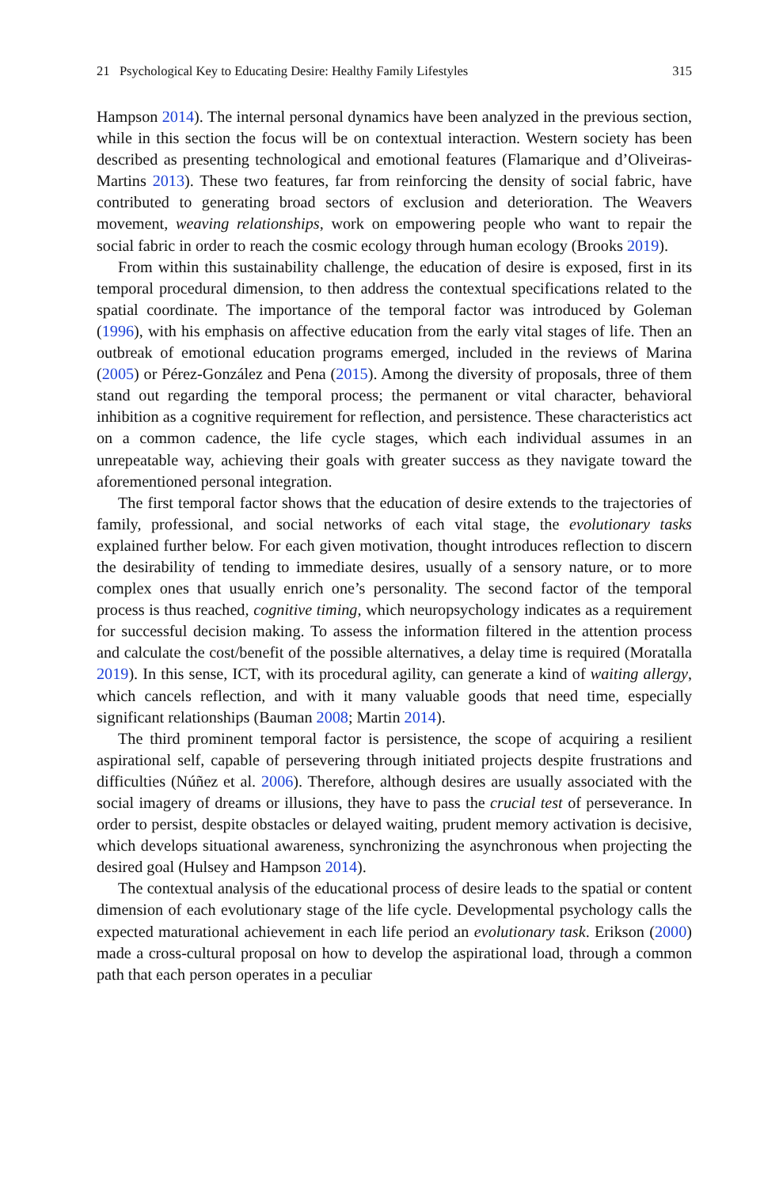21 Psychological Key to Educating Desire: Healthy Family Lifestyles 315
Hampson 2014). The internal personal dynamics have been analyzed in the previous section, while in this section the focus will be on contextual interaction. Western society has been described as presenting technological and emotional features (Flamarique and d’Oliveiras-Martins 2013). These two features, far from reinforcing the density of social fabric, have contributed to generating broad sectors of exclusion and deterioration. The Weavers movement, weaving relationships, work on empowering people who want to repair the social fabric in order to reach the cosmic ecology through human ecology (Brooks 2019).
From within this sustainability challenge, the education of desire is exposed, first in its temporal procedural dimension, to then address the contextual specifications related to the spatial coordinate. The importance of the temporal factor was introduced by Goleman (1996), with his emphasis on affective education from the early vital stages of life. Then an outbreak of emotional education programs emerged, included in the reviews of Marina (2005) or Pérez-González and Pena (2015). Among the diversity of proposals, three of them stand out regarding the temporal process; the permanent or vital character, behavioral inhibition as a cognitive requirement for reflection, and persistence. These characteristics act on a common cadence, the life cycle stages, which each individual assumes in an unrepeatable way, achieving their goals with greater success as they navigate toward the aforementioned personal integration.
The first temporal factor shows that the education of desire extends to the trajectories of family, professional, and social networks of each vital stage, the evolutionary tasks explained further below. For each given motivation, thought introduces reflection to discern the desirability of tending to immediate desires, usually of a sensory nature, or to more complex ones that usually enrich one’s personality. The second factor of the temporal process is thus reached, cognitive timing, which neuropsychology indicates as a requirement for successful decision making. To assess the information filtered in the attention process and calculate the cost/benefit of the possible alternatives, a delay time is required (Moratalla 2019). In this sense, ICT, with its procedural agility, can generate a kind of waiting allergy, which cancels reflection, and with it many valuable goods that need time, especially significant relationships (Bauman 2008; Martin 2014).
The third prominent temporal factor is persistence, the scope of acquiring a resilient aspirational self, capable of persevering through initiated projects despite frustrations and difficulties (Núñez et al. 2006). Therefore, although desires are usually associated with the social imagery of dreams or illusions, they have to pass the crucial test of perseverance. In order to persist, despite obstacles or delayed waiting, prudent memory activation is decisive, which develops situational awareness, synchronizing the asynchronous when projecting the desired goal (Hulsey and Hampson 2014).
The contextual analysis of the educational process of desire leads to the spatial or content dimension of each evolutionary stage of the life cycle. Developmental psychology calls the expected maturational achievement in each life period an evolutionary task. Erikson (2000) made a cross-cultural proposal on how to develop the aspirational load, through a common path that each person operates in a peculiar